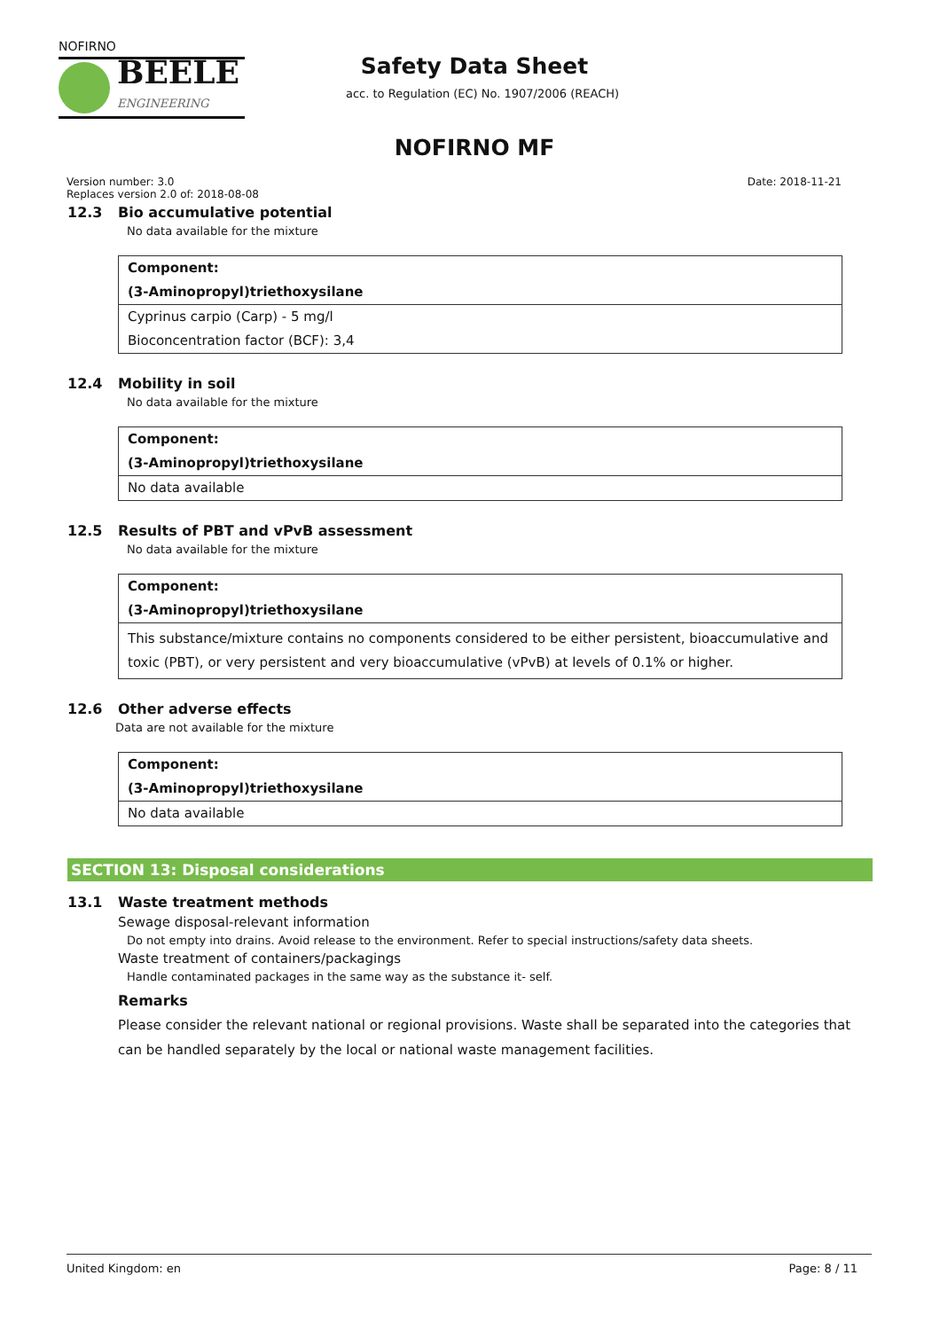NOFIRNO
BEELE
ENGINEERING
Safety Data Sheet
acc. to Regulation (EC) No. 1907/2006 (REACH)
NOFIRNO MF
Version number: 3.0
Replaces version 2.0 of: 2018-08-08
Date: 2018-11-21
12.3 Bio accumulative potential
No data available for the mixture
| Component: |
| (3-Aminopropyl)triethoxysilane |
| Cyprinus carpio (Carp) - 5 mg/l |
| Bioconcentration factor (BCF): 3,4 |
12.4 Mobility in soil
No data available for the mixture
| Component: |
| (3-Aminopropyl)triethoxysilane |
| No data available |
12.5 Results of PBT and vPvB assessment
No data available for the mixture
| Component: |
| (3-Aminopropyl)triethoxysilane |
| This substance/mixture contains no components considered to be either persistent, bioaccumulative and toxic (PBT), or very persistent and very bioaccumulative (vPvB) at levels of 0.1% or higher. |
12.6 Other adverse effects
Data are not available for the mixture
| Component: |
| (3-Aminopropyl)triethoxysilane |
| No data available |
SECTION 13: Disposal considerations
13.1 Waste treatment methods
Sewage disposal-relevant information
Do not empty into drains. Avoid release to the environment. Refer to special instructions/safety data sheets.
Waste treatment of containers/packagings
Handle contaminated packages in the same way as the substance it- self.
Remarks
Please consider the relevant national or regional provisions. Waste shall be separated into the categories that can be handled separately by the local or national waste management facilities.
United Kingdom: en Page: 8 / 11